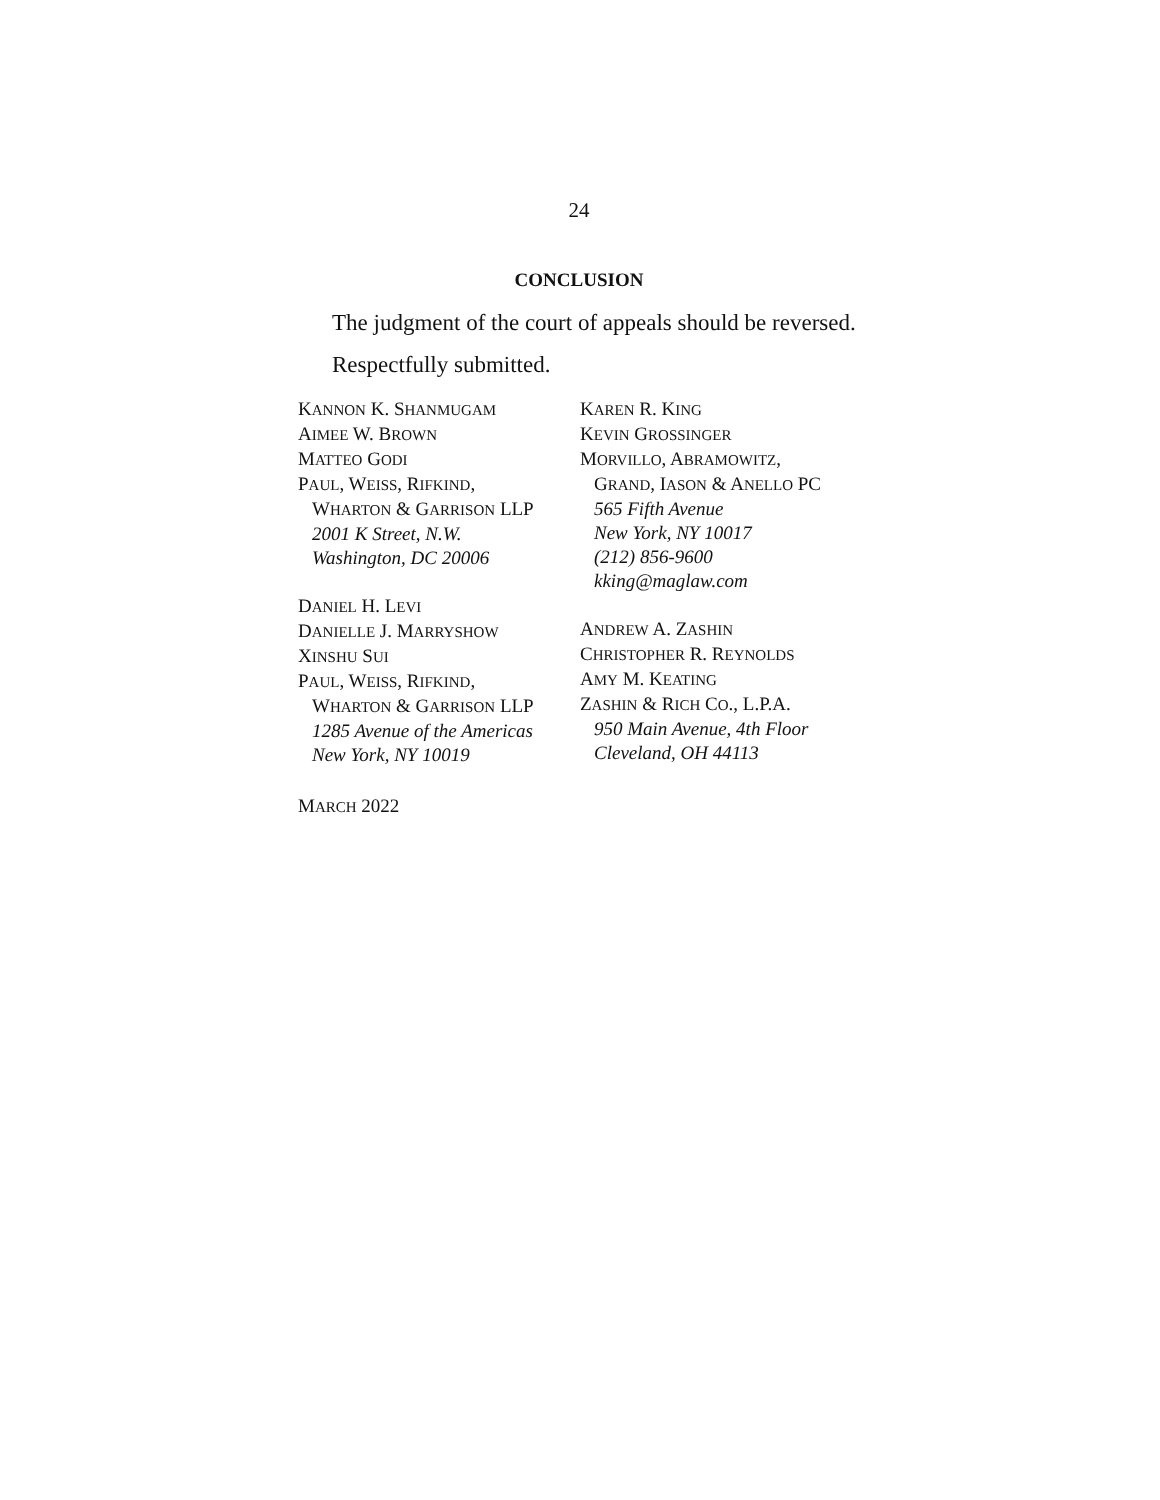24
CONCLUSION
The judgment of the court of appeals should be reversed.
Respectfully submitted.
KANNON K. SHANMUGAM
AIMEE W. BROWN
MATTEO GODI
PAUL, WEISS, RIFKIND,
WHARTON & GARRISON LLP
2001 K Street, N.W.
Washington, DC 20006
DANIEL H. LEVI
DANIELLE J. MARRYSHOW
XINSHU SUI
PAUL, WEISS, RIFKIND,
WHARTON & GARRISON LLP
1285 Avenue of the Americas
New York, NY 10019
KAREN R. KING
KEVIN GROSSINGER
MORVILLO, ABRAMOWITZ,
GRAND, IASON & ANELLO PC
565 Fifth Avenue
New York, NY 10017
(212) 856-9600
kking@maglaw.com
ANDREW A. ZASHIN
CHRISTOPHER R. REYNOLDS
AMY M. KEATING
ZASHIN & RICH CO., L.P.A.
950 Main Avenue, 4th Floor
Cleveland, OH 44113
MARCH 2022